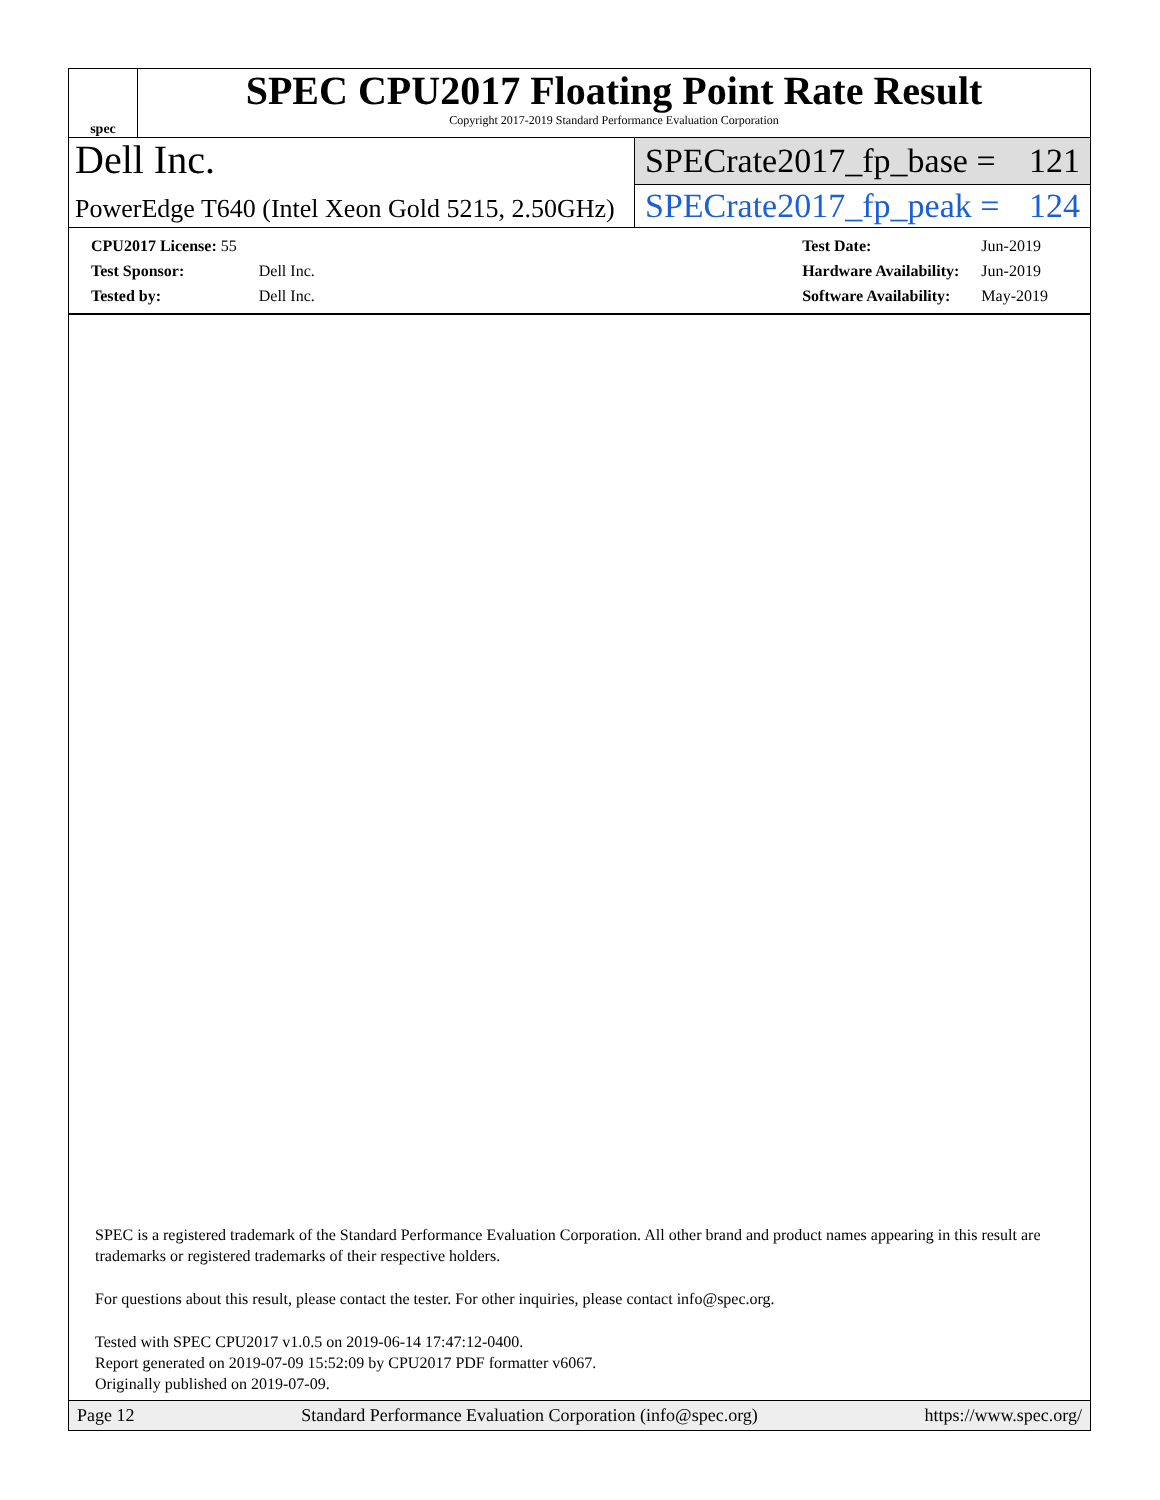spec
SPEC CPU2017 Floating Point Rate Result
Copyright 2017-2019 Standard Performance Evaluation Corporation
Dell Inc.
PowerEdge T640 (Intel Xeon Gold 5215, 2.50GHz)
SPECrate2017_fp_base = 121
SPECrate2017_fp_peak = 124
| CPU2017 License: 55 | |
| Test Sponsor: | Dell Inc. |
| Tested by: | Dell Inc. |
| Test Date: | Jun-2019 |
| Hardware Availability: | Jun-2019 |
| Software Availability: | May-2019 |
SPEC is a registered trademark of the Standard Performance Evaluation Corporation. All other brand and product names appearing in this result are trademarks or registered trademarks of their respective holders.
For questions about this result, please contact the tester. For other inquiries, please contact info@spec.org.
Tested with SPEC CPU2017 v1.0.5 on 2019-06-14 17:47:12-0400.
Report generated on 2019-07-09 15:52:09 by CPU2017 PDF formatter v6067.
Originally published on 2019-07-09.
Page 12 Standard Performance Evaluation Corporation (info@spec.org) https://www.spec.org/